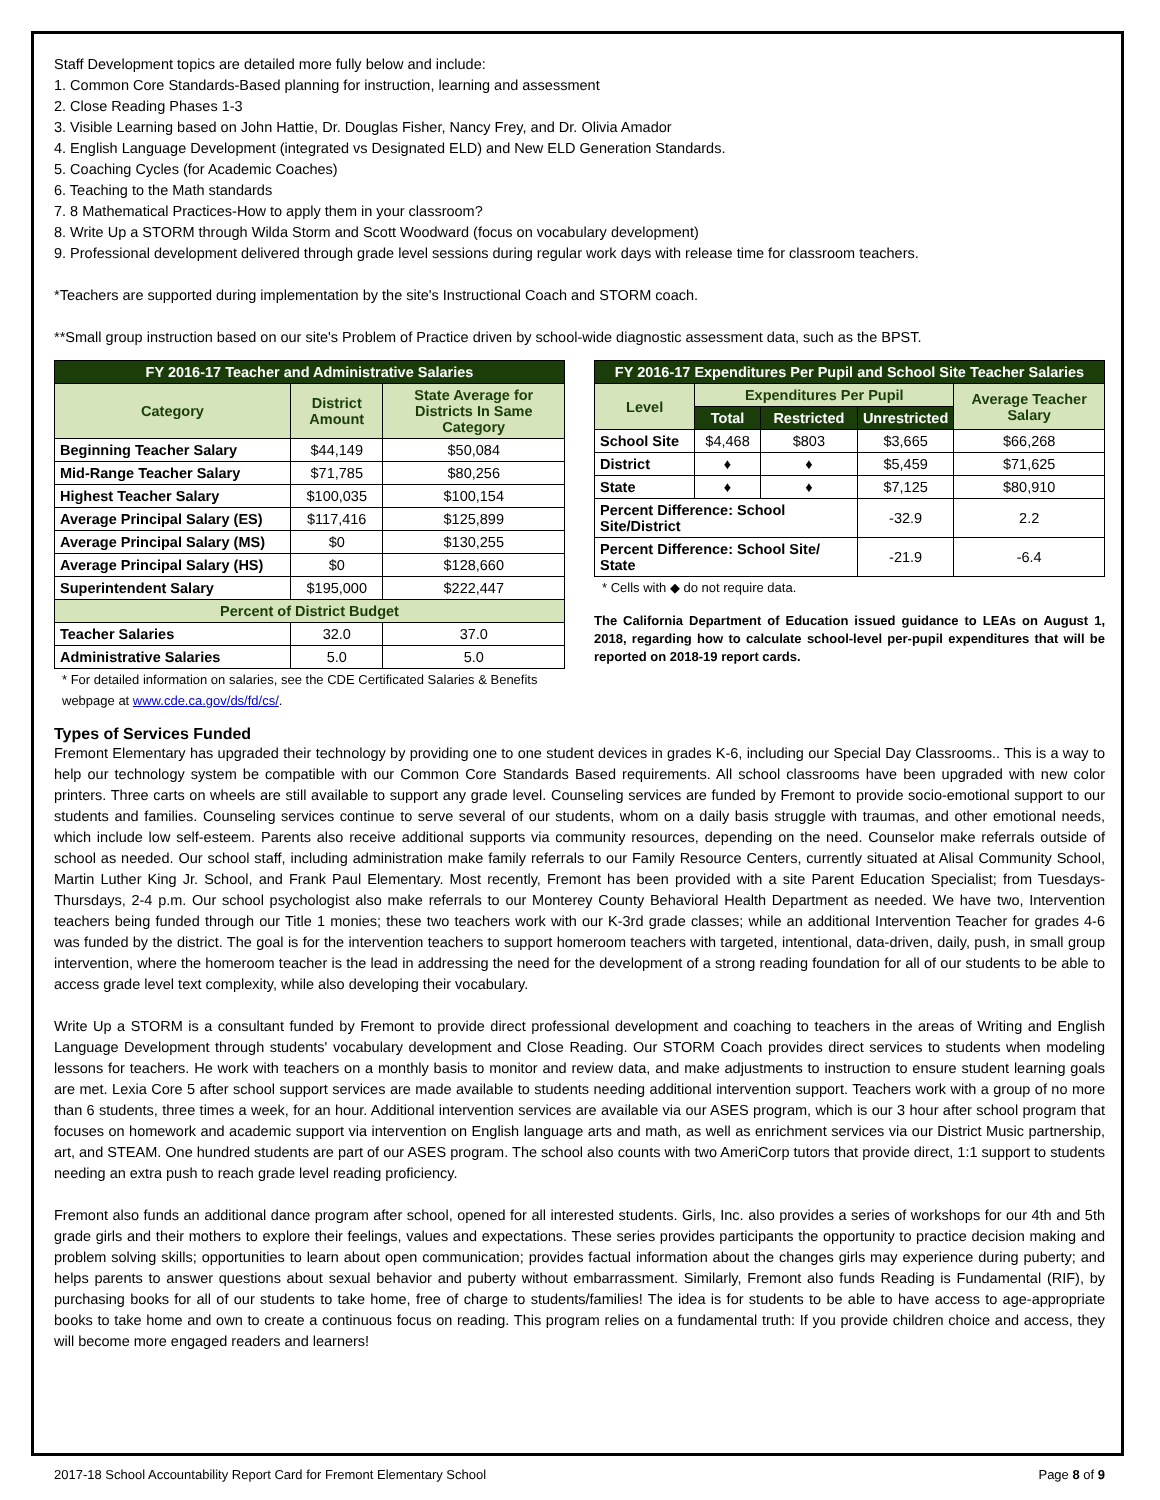Staff Development topics are detailed more fully below and include:
1. Common Core Standards-Based planning for instruction, learning and assessment
2. Close Reading Phases 1-3
3. Visible Learning based on John Hattie, Dr. Douglas Fisher, Nancy Frey, and Dr. Olivia Amador
4. English Language Development (integrated vs Designated ELD) and New ELD Generation Standards.
5. Coaching Cycles (for Academic Coaches)
6. Teaching to the Math standards
7. 8 Mathematical Practices-How to apply them in your classroom?
8. Write Up a STORM through Wilda Storm and Scott Woodward (focus on vocabulary development)
9. Professional development delivered through grade level sessions during regular work days with release time for classroom teachers.
*Teachers are supported during implementation by the site's Instructional Coach and STORM coach.
**Small group instruction based on our site's Problem of Practice driven by school-wide diagnostic assessment data, such as the BPST.
| FY 2016-17 Teacher and Administrative Salaries | | |
| --- | --- | --- |
| Category | District Amount | State Average for Districts In Same Category |
| Beginning Teacher Salary | $44,149 | $50,084 |
| Mid-Range Teacher Salary | $71,785 | $80,256 |
| Highest Teacher Salary | $100,035 | $100,154 |
| Average Principal Salary (ES) | $117,416 | $125,899 |
| Average Principal Salary (MS) | $0 | $130,255 |
| Average Principal Salary (HS) | $0 | $128,660 |
| Superintendent Salary | $195,000 | $222,447 |
| Percent of District Budget | | |
| Teacher Salaries | 32.0 | 37.0 |
| Administrative Salaries | 5.0 | 5.0 |
* For detailed information on salaries, see the CDE Certificated Salaries & Benefits webpage at www.cde.ca.gov/ds/fd/cs/.
| FY 2016-17 Expenditures Per Pupil and School Site Teacher Salaries | | | | |
| --- | --- | --- | --- | --- |
| Level | Expenditures Per Pupil | | | Average Teacher Salary |
| | Total | Restricted | Unrestricted | |
| School Site | $4,468 | $803 | $3,665 | $66,268 |
| District | ♦ | ♦ | $5,459 | $71,625 |
| State | ♦ | ♦ | $7,125 | $80,910 |
| Percent Difference: School Site/District | | | -32.9 | 2.2 |
| Percent Difference: School Site/ State | | | -21.9 | -6.4 |
* Cells with ◆ do not require data.
The California Department of Education issued guidance to LEAs on August 1, 2018, regarding how to calculate school-level per-pupil expenditures that will be reported on 2018-19 report cards.
Types of Services Funded
Fremont Elementary has upgraded their technology by providing one to one student devices in grades K-6, including our Special Day Classrooms.. This is a way to help our technology system be compatible with our Common Core Standards Based requirements. All school classrooms have been upgraded with new color printers. Three carts on wheels are still available to support any grade level. Counseling services are funded by Fremont to provide socio-emotional support to our students and families. Counseling services continue to serve several of our students, whom on a daily basis struggle with traumas, and other emotional needs, which include low self-esteem. Parents also receive additional supports via community resources, depending on the need. Counselor make referrals outside of school as needed. Our school staff, including administration make family referrals to our Family Resource Centers, currently situated at Alisal Community School, Martin Luther King Jr. School, and Frank Paul Elementary. Most recently, Fremont has been provided with a site Parent Education Specialist; from Tuesdays-Thursdays, 2-4 p.m. Our school psychologist also make referrals to our Monterey County Behavioral Health Department as needed. We have two, Intervention teachers being funded through our Title 1 monies; these two teachers work with our K-3rd grade classes; while an additional Intervention Teacher for grades 4-6 was funded by the district. The goal is for the intervention teachers to support homeroom teachers with targeted, intentional, data-driven, daily, push, in small group intervention, where the homeroom teacher is the lead in addressing the need for the development of a strong reading foundation for all of our students to be able to access grade level text complexity, while also developing their vocabulary.
Write Up a STORM is a consultant funded by Fremont to provide direct professional development and coaching to teachers in the areas of Writing and English Language Development through students' vocabulary development and Close Reading. Our STORM Coach provides direct services to students when modeling lessons for teachers. He work with teachers on a monthly basis to monitor and review data, and make adjustments to instruction to ensure student learning goals are met. Lexia Core 5 after school support services are made available to students needing additional intervention support. Teachers work with a group of no more than 6 students, three times a week, for an hour. Additional intervention services are available via our ASES program, which is our 3 hour after school program that focuses on homework and academic support via intervention on English language arts and math, as well as enrichment services via our District Music partnership, art, and STEAM. One hundred students are part of our ASES program. The school also counts with two AmeriCorp tutors that provide direct, 1:1 support to students needing an extra push to reach grade level reading proficiency.
Fremont also funds an additional dance program after school, opened for all interested students. Girls, Inc. also provides a series of workshops for our 4th and 5th grade girls and their mothers to explore their feelings, values and expectations. These series provides participants the opportunity to practice decision making and problem solving skills; opportunities to learn about open communication; provides factual information about the changes girls may experience during puberty; and helps parents to answer questions about sexual behavior and puberty without embarrassment. Similarly, Fremont also funds Reading is Fundamental (RIF), by purchasing books for all of our students to take home, free of charge to students/families! The idea is for students to be able to have access to age-appropriate books to take home and own to create a continuous focus on reading. This program relies on a fundamental truth: If you provide children choice and access, they will become more engaged readers and learners!
2017-18 School Accountability Report Card for Fremont Elementary School Page 8 of 9